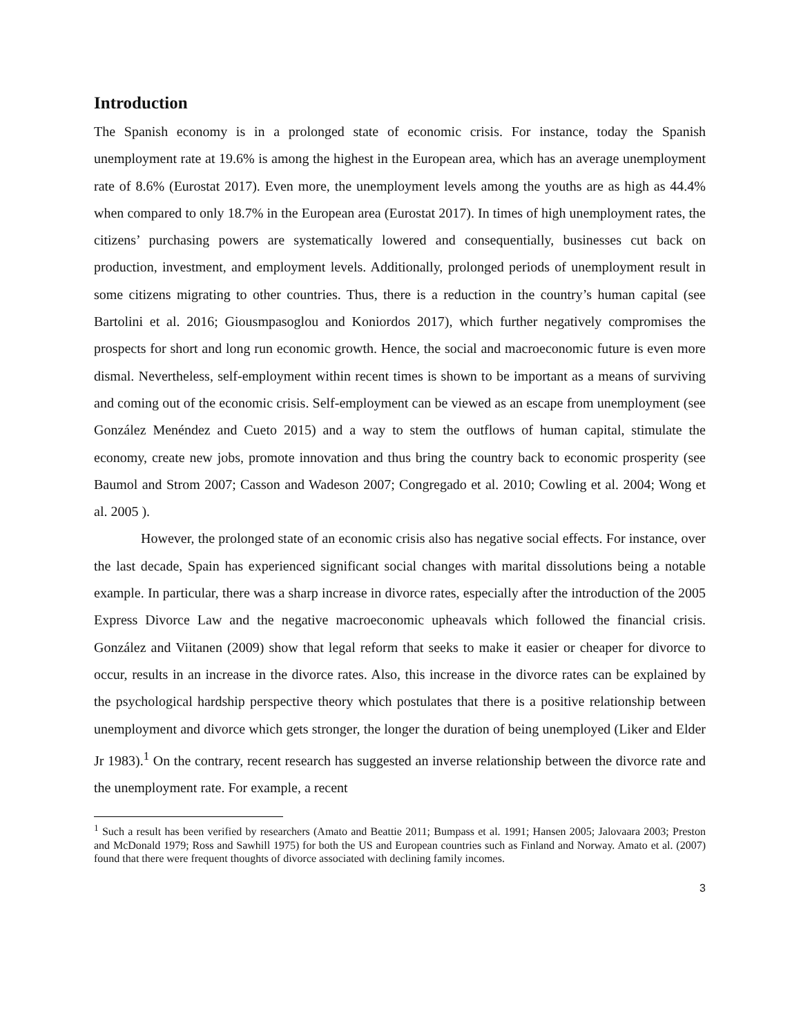Introduction
The Spanish economy is in a prolonged state of economic crisis. For instance, today the Spanish unemployment rate at 19.6% is among the highest in the European area, which has an average unemployment rate of 8.6% (Eurostat 2017). Even more, the unemployment levels among the youths are as high as 44.4% when compared to only 18.7% in the European area (Eurostat 2017). In times of high unemployment rates, the citizens’ purchasing powers are systematically lowered and consequentially, businesses cut back on production, investment, and employment levels. Additionally, prolonged periods of unemployment result in some citizens migrating to other countries. Thus, there is a reduction in the country’s human capital (see Bartolini et al. 2016; Giousmpasoglou and Koniordos 2017), which further negatively compromises the prospects for short and long run economic growth. Hence, the social and macroeconomic future is even more dismal. Nevertheless, self-employment within recent times is shown to be important as a means of surviving and coming out of the economic crisis. Self-employment can be viewed as an escape from unemployment (see González Menéndez and Cueto 2015) and a way to stem the outflows of human capital, stimulate the economy, create new jobs, promote innovation and thus bring the country back to economic prosperity (see Baumol and Strom 2007; Casson and Wadeson 2007; Congregado et al. 2010; Cowling et al. 2004; Wong et al. 2005 ).
However, the prolonged state of an economic crisis also has negative social effects. For instance, over the last decade, Spain has experienced significant social changes with marital dissolutions being a notable example. In particular, there was a sharp increase in divorce rates, especially after the introduction of the 2005 Express Divorce Law and the negative macroeconomic upheavals which followed the financial crisis. González and Viitanen (2009) show that legal reform that seeks to make it easier or cheaper for divorce to occur, results in an increase in the divorce rates. Also, this increase in the divorce rates can be explained by the psychological hardship perspective theory which postulates that there is a positive relationship between unemployment and divorce which gets stronger, the longer the duration of being unemployed (Liker and Elder Jr 1983).<sup>1</sup> On the contrary, recent research has suggested an inverse relationship between the divorce rate and the unemployment rate. For example, a recent
<sup>1</sup> Such a result has been verified by researchers (Amato and Beattie 2011; Bumpass et al. 1991; Hansen 2005; Jalovaara 2003; Preston and McDonald 1979; Ross and Sawhill 1975) for both the US and European countries such as Finland and Norway. Amato et al. (2007) found that there were frequent thoughts of divorce associated with declining family incomes.
3